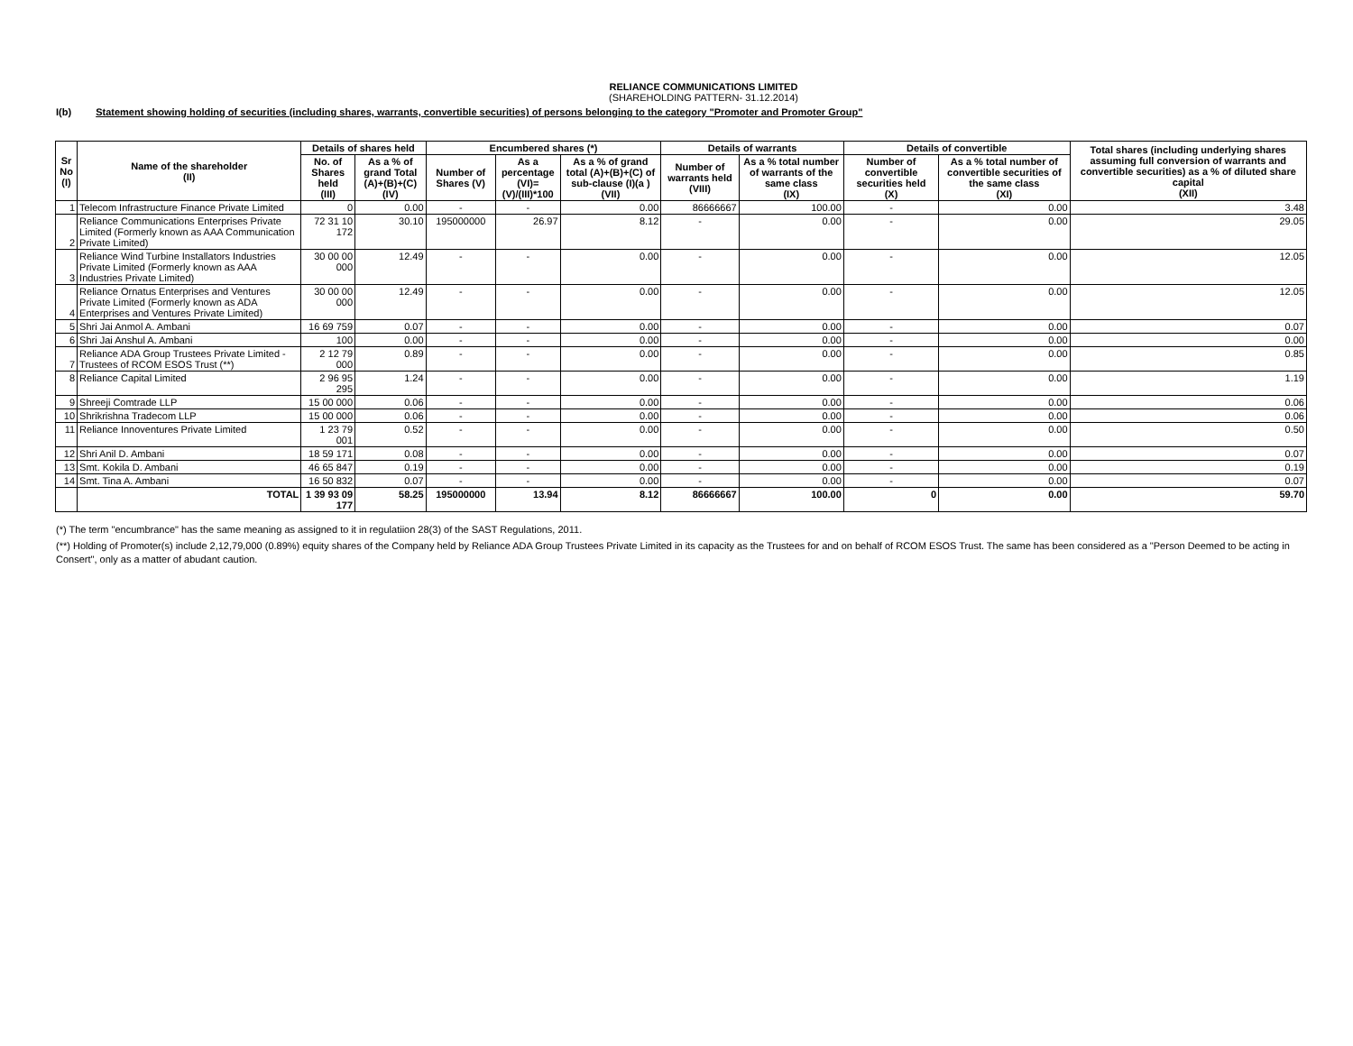RELIANCE COMMUNICATIONS LIMITED
(SHAREHOLDING PATTERN- 31.12.2014)
I(b) Statement showing holding of securities (including shares, warrants, convertible securities) of persons belonging to the category "Promoter and Promoter Group"
| Sr No (I) | Name of the shareholder (II) | Details of shares held | | Encumbered shares (*) | | | Details of warrants | | Details of convertible | | Total shares (including underlying shares assuming full conversion of warrants and convertible securities) as a % of diluted share capital (XII) |
| --- | --- | --- | --- | --- | --- | --- | --- | --- | --- | --- | --- |
| | | No. of Shares held (III) | As a % of grand Total (A)+(B)+(C) (IV) | Number of Shares (V) | As a percentage (VI)=(V)/(III)*100 | As a % of grand total (A)+(B)+(C) of sub-clause (I)(a ) (VII) | Number of warrants held (VIII) | As a % total number of warrants of the same class (IX) | Number of convertible securities held (X) | As a % total number of convertible securities of the same class (XI) | |
| 1 | Telecom Infrastructure Finance Private Limited | 0 | 0.00 | - | - | 0.00 | 86666667 | 100.00 | - | 0.00 | 3.48 |
| 2 | Reliance Communications Enterprises Private Limited (Formerly known as AAA Communication Private Limited) | 72 31 10 172 | 30.10 | 195000000 | 26.97 | 8.12 | - | 0.00 | - | 0.00 | 29.05 |
| 3 | Reliance Wind Turbine Installators Industries Private Limited (Formerly known as AAA Industries Private Limited) | 30 00 00 000 | 12.49 | - | - | 0.00 | - | 0.00 | - | 0.00 | 12.05 |
| 4 | Reliance Ornatus Enterprises and Ventures Private Limited (Formerly known as ADA Enterprises and Ventures Private Limited) | 30 00 00 000 | 12.49 | - | - | 0.00 | - | 0.00 | - | 0.00 | 12.05 |
| 5 | Shri Jai Anmol A. Ambani | 16 69 759 | 0.07 | - | - | 0.00 | - | 0.00 | - | 0.00 | 0.07 |
| 6 | Shri Jai Anshul A. Ambani | 100 | 0.00 | - | - | 0.00 | - | 0.00 | - | 0.00 | 0.00 |
| 7 | Reliance ADA Group Trustees Private Limited - Trustees of RCOM ESOS Trust (**) | 2 12 79 000 | 0.89 | - | - | 0.00 | - | 0.00 | - | 0.00 | 0.85 |
| 8 | Reliance Capital Limited | 2 96 95 295 | 1.24 | - | - | 0.00 | - | 0.00 | - | 0.00 | 1.19 |
| 9 | Shreeji Comtrade LLP | 15 00 000 | 0.06 | - | - | 0.00 | - | 0.00 | - | 0.00 | 0.06 |
| 10 | Shrikrishna Tradecom LLP | 15 00 000 | 0.06 | - | - | 0.00 | - | 0.00 | - | 0.00 | 0.06 |
| 11 | Reliance Innoventures Private Limited | 1 23 79 001 | 0.52 | - | - | 0.00 | - | 0.00 | - | 0.00 | 0.50 |
| 12 | Shri Anil D. Ambani | 18 59 171 | 0.08 | - | - | 0.00 | - | 0.00 | - | 0.00 | 0.07 |
| 13 | Smt. Kokila D. Ambani | 46 65 847 | 0.19 | - | - | 0.00 | - | 0.00 | - | 0.00 | 0.19 |
| 14 | Smt. Tina A. Ambani | 16 50 832 | 0.07 | - | - | 0.00 | - | 0.00 | - | 0.00 | 0.07 |
| | TOTAL | 1 39 93 09 177 | 58.25 | 195000000 | 13.94 | 8.12 | 86666667 | 100.00 | 0 | 0.00 | 59.70 |
(*) The term "encumbrance" has the same meaning as assigned to it in regulatiion 28(3) of the SAST Regulations, 2011.
(**) Holding of Promoter(s) include 2,12,79,000 (0.89%) equity shares of the Company held by Reliance ADA Group Trustees Private Limited in its capacity as the Trustees for and on behalf of RCOM ESOS Trust. The same has been considered as a "Person Deemed to be acting in Consert", only as a matter of abudant caution.